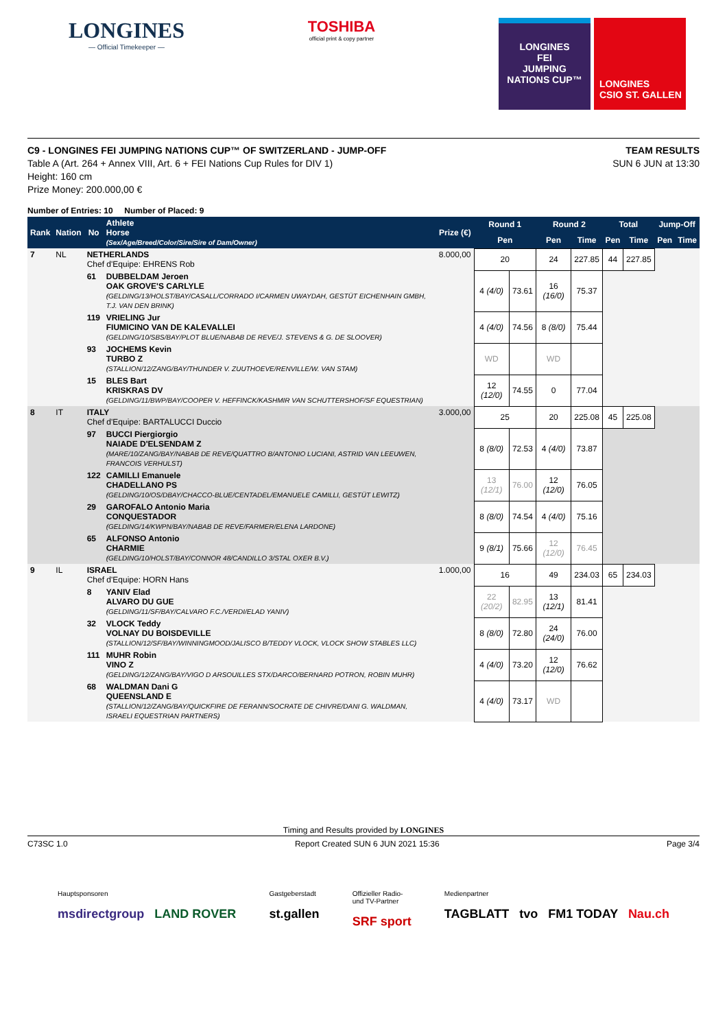LONGINES
— Official Timekeeper —
TOSHIBA
official print & copy partner
LONGINES
FEI
JUMPING
NATIONS CUP™
LONGINES
CSIO ST. GALLEN
C9 - LONGINES FEI JUMPING NATIONS CUP™ OF SWITZERLAND - JUMP-OFF
Table A (Art. 264 + Annex VIII, Art. 6 + FEI Nations Cup Rules for DIV 1)
Height: 160 cm
Prize Money: 200.000,00 €
TEAM RESULTS
SUN 6 JUN at 13:30
Number of Entries: 10 Number of Placed: 9
| Rank | Nation | No | Athlete Horse (Sex/Age/Breed/Color/Sire/Sire of Dam/Owner) | Prize (€) | Round 1 | | Round 2 | | Total | | Jump-Off | |
| --- | --- | --- | --- | --- | --- | --- | --- | --- | --- | --- | --- | --- |
| | | | | | Pen | | Pen | Time | Pen | Time | Pen | Time |
| 7 | NL | NETHERLANDS Chef d'Equipe: EHRENS Rob | | 8.000,00 | 20 | | 24 | 227.85 | 44 | 227.85 | | |
| | | 61 | DUBBELDAM Jeroen OAK GROVE'S CARLYLE (GELDING/13/HOLST/BAY/CASALL/CORRADO I/CARMEN UWAYDAH, GESTÜT EICHENHAIN GMBH, T.J. VAN DEN BRINK) | | 4 (4/0) | 73.61 | 16 (16/0) | 75.37 | | | | |
| | | 119 | VRIELING Jur FIUMICINO VAN DE KALEVALLEI (GELDING/10/SBS/BAY/PLOT BLUE/NABAB DE REVE/J. STEVENS & G. DE SLOOVER) | | 4 (4/0) | 74.56 | 8 (8/0) | 75.44 | | | | |
| | | 93 | JOCHEMS Kevin TURBO Z (STALLION/12/ZANG/BAY/THUNDER V. ZUUTHOEVE/RENVILLE/W. VAN STAM) | | WD | | WD | | | | | |
| | | 15 | BLES Bart KRISKRAS DV (GELDING/11/BWP/BAY/COOPER V. HEFFINCK/KASHMIR VAN SCHUTTERSHOF/SF EQUESTRIAN) | | 12 (12/0) | 74.55 | 0 | 77.04 | | | | |
| 8 | IT | ITALY Chef d'Equipe: BARTALUCCI Duccio | | 3.000,00 | 25 | | 20 | 225.08 | 45 | 225.08 | | |
| | | 97 | BUCCI Piergiorgio NAIADE D'ELSENDAM Z (MARE/10/ZANG/BAY/NABAB DE REVE/QUATTRO B/ANTONIO LUCIANI, ASTRID VAN LEEUWEN, FRANCOIS VERHULST) | | 8 (8/0) | 72.53 | 4 (4/0) | 73.87 | | | | |
| | | 122 | CAMILLI Emanuele CHADELLANO PS (GELDING/10/OS/DBAY/CHACCO-BLUE/CENTADEL/EMANUELE CAMILLI, GESTÜT LEWITZ) | | 13 (12/1) | 76.00 | 12 (12/0) | 76.05 | | | | |
| | | 29 | GAROFALO Antonio Maria CONQUESTADOR (GELDING/14/KWPN/BAY/NABAB DE REVE/FARMER/ELENA LARDONE) | | 8 (8/0) | 74.54 | 4 (4/0) | 75.16 | | | | |
| | | 65 | ALFONSO Antonio CHARMIE (GELDING/10/HOLST/BAY/CONNOR 48/CANDILLO 3/STAL OXER B.V.) | | 9 (8/1) | 75.66 | 12 (12/0) | 76.45 | | | | |
| 9 | IL | ISRAEL Chef d'Equipe: HORN Hans | | 1.000,00 | 16 | | 49 | 234.03 | 65 | 234.03 | | |
| | | 8 | YANIV Elad ALVARO DU GUE (GELDING/11/SF/BAY/CALVARO F.C./VERDI/ELAD YANIV) | | 22 (20/2) | 82.95 | 13 (12/1) | 81.41 | | | | |
| | | 32 | VLOCK Teddy VOLNAY DU BOISDEVILLE (STALLION/12/SF/BAY/WINNINGMOOD/JALISCO B/TEDDY VLOCK, VLOCK SHOW STABLES LLC) | | 8 (8/0) | 72.80 | 24 (24/0) | 76.00 | | | | |
| | | 111 | MUHR Robin VINO Z (GELDING/12/ZANG/BAY/VIGO D ARSOUILLES STX/DARCO/BERNARD POTRON, ROBIN MUHR) | | 4 (4/0) | 73.20 | 12 (12/0) | 76.62 | | | | |
| | | 68 | WALDMAN Dani G QUEENSLAND E (STALLION/12/ZANG/BAY/QUICKFIRE DE FERANN/SOCRATE DE CHIVRE/DANI G. WALDMAN, ISRAELI EQUESTRIAN PARTNERS) | | 4 (4/0) | 73.17 | WD | | | | | |
Timing and Results provided by LONGINES
C73SC 1.0 Report Created SUN 6 JUN 2021 15:36 Page 3/4
Hauptsponsoren
msdirectgroup LAND ROVER
Gastgeberstadt
st.gallen
Offizieller Radio-
und TV-Partner
SRF sport
Medienpartner
TAGBLATT tvo FM1 TODAY Nau.ch